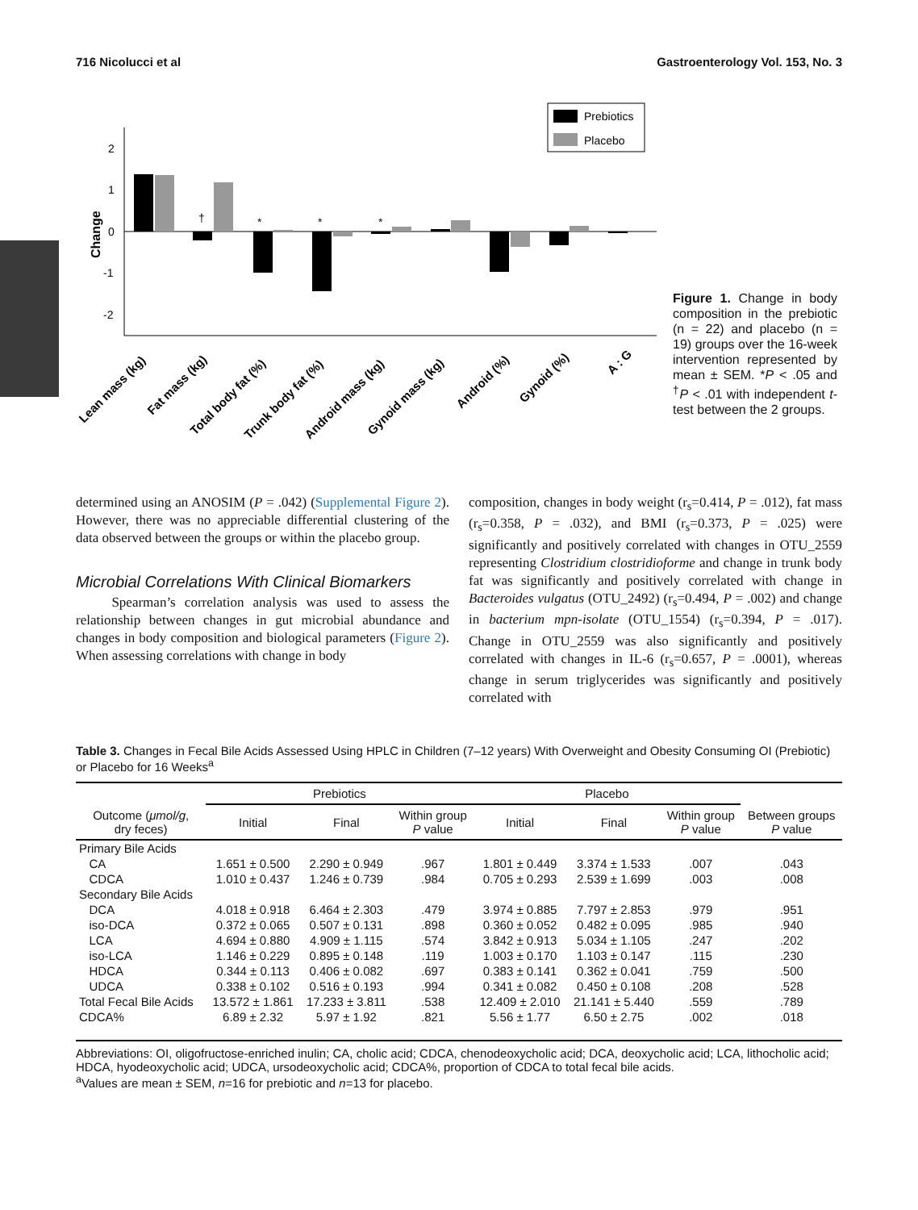716 Nicolucci et al Gastroenterology Vol. 153, No. 3
Prebiotics
Placebo
2
1
0
-1
-2
Change
†
*
*
*
Lean mass (kg)
Fat mass (kg)
Total body fat (%)
Trunk body fat (%)
Android mass (kg)
Gynoid mass (kg)
Android (%)
Gynoid (%)
A : G
Figure 1. Change in body composition in the prebiotic (n = 22) and placebo (n = 19) groups over the 16-week intervention represented by mean ± SEM. *P < .05 and <sup>†</sup>P < .01 with independent t-test between the 2 groups.
determined using an ANOSIM (P = .042) (Supplemental Figure 2). However, there was no appreciable differential clustering of the data observed between the groups or within the placebo group.
Microbial Correlations With Clinical Biomarkers
Spearman’s correlation analysis was used to assess the relationship between changes in gut microbial abundance and changes in body composition and biological parameters (Figure 2). When assessing correlations with change in body
composition, changes in body weight (r<sub>s</sub>=0.414, P = .012), fat mass (r<sub>s</sub>=0.358, P = .032), and BMI (r<sub>s</sub>=0.373, P = .025) were significantly and positively correlated with changes in OTU_2559 representing Clostridium clostridioforme and change in trunk body fat was significantly and positively correlated with change in Bacteroides vulgatus (OTU_2492) (r<sub>s</sub>=0.494, P = .002) and change in bacterium mpn-isolate (OTU_1554) (r<sub>s</sub>=0.394, P = .017). Change in OTU_2559 was also significantly and positively correlated with changes in IL-6 (r<sub>s</sub>=0.657, P = .0001), whereas change in serum triglycerides was significantly and positively correlated with
Table 3. Changes in Fecal Bile Acids Assessed Using HPLC in Children (7–12 years) With Overweight and Obesity Consuming OI (Prebiotic) or Placebo for 16 Weeks<sup>a</sup>
| | Prebiotics | | | Placebo | | | |
| --- | --- | --- | --- | --- | --- | --- | --- |
| Outcome ( μmol/g , dry feces) | Initial | Final | Within group P value | Initial | Final | Within group P value | Between groups P value |
| Primary Bile Acids | | | | | | | |
| CA | 1.651 ± 0.500 | 2.290 ± 0.949 | .967 | 1.801 ± 0.449 | 3.374 ± 1.533 | .007 | .043 |
| CDCA | 1.010 ± 0.437 | 1.246 ± 0.739 | .984 | 0.705 ± 0.293 | 2.539 ± 1.699 | .003 | .008 |
| Secondary Bile Acids | | | | | | | |
| DCA | 4.018 ± 0.918 | 6.464 ± 2.303 | .479 | 3.974 ± 0.885 | 7.797 ± 2.853 | .979 | .951 |
| iso-DCA | 0.372 ± 0.065 | 0.507 ± 0.131 | .898 | 0.360 ± 0.052 | 0.482 ± 0.095 | .985 | .940 |
| LCA | 4.694 ± 0.880 | 4.909 ± 1.115 | .574 | 3.842 ± 0.913 | 5.034 ± 1.105 | .247 | .202 |
| iso-LCA | 1.146 ± 0.229 | 0.895 ± 0.148 | .119 | 1.003 ± 0.170 | 1.103 ± 0.147 | .115 | .230 |
| HDCA | 0.344 ± 0.113 | 0.406 ± 0.082 | .697 | 0.383 ± 0.141 | 0.362 ± 0.041 | .759 | .500 |
| UDCA | 0.338 ± 0.102 | 0.516 ± 0.193 | .994 | 0.341 ± 0.082 | 0.450 ± 0.108 | .208 | .528 |
| Total Fecal Bile Acids | 13.572 ± 1.861 | 17.233 ± 3.811 | .538 | 12.409 ± 2.010 | 21.141 ± 5.440 | .559 | .789 |
| CDCA% | 6.89 ± 2.32 | 5.97 ± 1.92 | .821 | 5.56 ± 1.77 | 6.50 ± 2.75 | .002 | .018 |
Abbreviations: OI, oligofructose-enriched inulin; CA, cholic acid; CDCA, chenodeoxycholic acid; DCA, deoxycholic acid; LCA, lithocholic acid; HDCA, hyodeoxycholic acid; UDCA, ursodeoxycholic acid; CDCA%, proportion of CDCA to total fecal bile acids.
<sup>a</sup> Values are mean ± SEM, n=16 for prebiotic and n=13 for placebo.